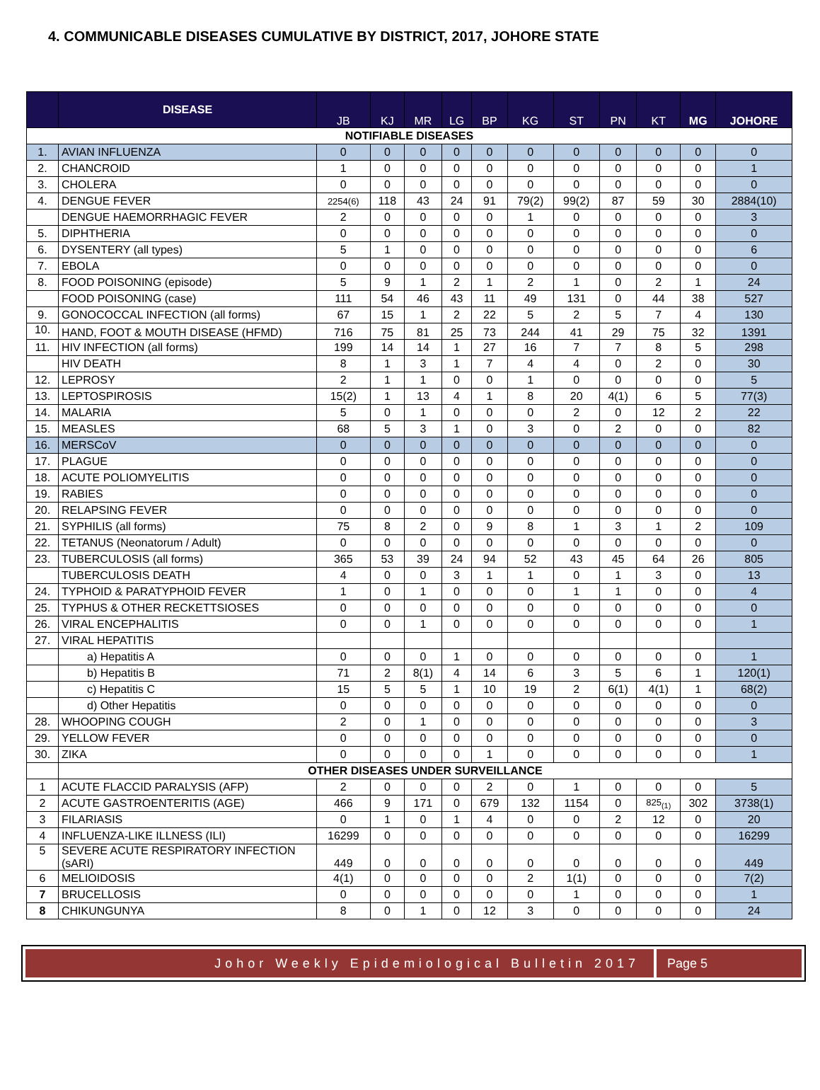4. COMMUNICABLE DISEASES CUMULATIVE BY DISTRICT, 2017, JOHORE STATE
| | DISEASE | JB | KJ | MR | LG | BP | KG | ST | PN | KT | MG | JOHORE |
| --- | --- | --- | --- | --- | --- | --- | --- | --- | --- | --- | --- | --- |
| NOTIFIABLE DISEASES | | | | | | | | | | | | |
| 1. | AVIAN INFLUENZA | 0 | 0 | 0 | 0 | 0 | 0 | 0 | 0 | 0 | 0 | 0 |
| 2. | CHANCROID | 1 | 0 | 0 | 0 | 0 | 0 | 0 | 0 | 0 | 0 | 1 |
| 3. | CHOLERA | 0 | 0 | 0 | 0 | 0 | 0 | 0 | 0 | 0 | 0 | 0 |
| 4. | DENGUE FEVER | 2254(6) | 118 | 43 | 24 | 91 | 79(2) | 99(2) | 87 | 59 | 30 | 2884(10) |
| | DENGUE HAEMORRHAGIC FEVER | 2 | 0 | 0 | 0 | 0 | 1 | 0 | 0 | 0 | 0 | 3 |
| 5. | DIPHTHERIA | 0 | 0 | 0 | 0 | 0 | 0 | 0 | 0 | 0 | 0 | 0 |
| 6. | DYSENTERY (all types) | 5 | 1 | 0 | 0 | 0 | 0 | 0 | 0 | 0 | 0 | 6 |
| 7. | EBOLA | 0 | 0 | 0 | 0 | 0 | 0 | 0 | 0 | 0 | 0 | 0 |
| 8. | FOOD POISONING (episode) | 5 | 9 | 1 | 2 | 1 | 2 | 1 | 0 | 2 | 1 | 24 |
| | FOOD POISONING (case) | 111 | 54 | 46 | 43 | 11 | 49 | 131 | 0 | 44 | 38 | 527 |
| 9. | GONOCOCCAL INFECTION (all forms) | 67 | 15 | 1 | 2 | 22 | 5 | 2 | 5 | 7 | 4 | 130 |
| 10. | HAND, FOOT & MOUTH DISEASE (HFMD) | 716 | 75 | 81 | 25 | 73 | 244 | 41 | 29 | 75 | 32 | 1391 |
| 11. | HIV INFECTION (all forms) | 199 | 14 | 14 | 1 | 27 | 16 | 7 | 7 | 8 | 5 | 298 |
| | HIV DEATH | 8 | 1 | 3 | 1 | 7 | 4 | 4 | 0 | 2 | 0 | 30 |
| 12. | LEPROSY | 2 | 1 | 1 | 0 | 0 | 1 | 0 | 0 | 0 | 0 | 5 |
| 13. | LEPTOSPIROSIS | 15(2) | 1 | 13 | 4 | 1 | 8 | 20 | 4(1) | 6 | 5 | 77(3) |
| 14. | MALARIA | 5 | 0 | 1 | 0 | 0 | 0 | 2 | 0 | 12 | 2 | 22 |
| 15. | MEASLES | 68 | 5 | 3 | 1 | 0 | 3 | 0 | 2 | 0 | 0 | 82 |
| 16. | MERSCoV | 0 | 0 | 0 | 0 | 0 | 0 | 0 | 0 | 0 | 0 | 0 |
| 17. | PLAGUE | 0 | 0 | 0 | 0 | 0 | 0 | 0 | 0 | 0 | 0 | 0 |
| 18. | ACUTE POLIOMYELITIS | 0 | 0 | 0 | 0 | 0 | 0 | 0 | 0 | 0 | 0 | 0 |
| 19. | RABIES | 0 | 0 | 0 | 0 | 0 | 0 | 0 | 0 | 0 | 0 | 0 |
| 20. | RELAPSING FEVER | 0 | 0 | 0 | 0 | 0 | 0 | 0 | 0 | 0 | 0 | 0 |
| 21. | SYPHILIS (all forms) | 75 | 8 | 2 | 0 | 9 | 8 | 1 | 3 | 1 | 2 | 109 |
| 22. | TETANUS (Neonatorum / Adult) | 0 | 0 | 0 | 0 | 0 | 0 | 0 | 0 | 0 | 0 | 0 |
| 23. | TUBERCULOSIS (all forms) | 365 | 53 | 39 | 24 | 94 | 52 | 43 | 45 | 64 | 26 | 805 |
| | TUBERCULOSIS DEATH | 4 | 0 | 0 | 3 | 1 | 1 | 0 | 1 | 3 | 0 | 13 |
| 24. | TYPHOID & PARATYPHOID FEVER | 1 | 0 | 1 | 0 | 0 | 0 | 1 | 1 | 0 | 0 | 4 |
| 25. | TYPHUS & OTHER RECKETTSIOSES | 0 | 0 | 0 | 0 | 0 | 0 | 0 | 0 | 0 | 0 | 0 |
| 26. | VIRAL ENCEPHALITIS | 0 | 0 | 1 | 0 | 0 | 0 | 0 | 0 | 0 | 0 | 1 |
| 27. | VIRAL HEPATITIS | | | | | | | | | | | |
| | a) Hepatitis A | 0 | 0 | 0 | 1 | 0 | 0 | 0 | 0 | 0 | 0 | 1 |
| | b) Hepatitis B | 71 | 2 | 8(1) | 4 | 14 | 6 | 3 | 5 | 6 | 1 | 120(1) |
| | c) Hepatitis C | 15 | 5 | 5 | 1 | 10 | 19 | 2 | 6(1) | 4(1) | 1 | 68(2) |
| | d) Other Hepatitis | 0 | 0 | 0 | 0 | 0 | 0 | 0 | 0 | 0 | 0 | 0 |
| 28. | WHOOPING COUGH | 2 | 0 | 1 | 0 | 0 | 0 | 0 | 0 | 0 | 0 | 3 |
| 29. | YELLOW FEVER | 0 | 0 | 0 | 0 | 0 | 0 | 0 | 0 | 0 | 0 | 0 |
| 30. | ZIKA | 0 | 0 | 0 | 0 | 1 | 0 | 0 | 0 | 0 | 0 | 1 |
| | OTHER DISEASES UNDER SURVEILLANCE | | | | | | | | | | | |
| 1 | ACUTE FLACCID PARALYSIS (AFP) | 2 | 0 | 0 | 0 | 2 | 0 | 1 | 0 | 0 | 0 | 5 |
| 2 | ACUTE GASTROENTERITIS (AGE) | 466 | 9 | 171 | 0 | 679 | 132 | 1154 | 0 | 825<sub>(1)</sub> | 302 | 3738(1) |
| 3 | FILARIASIS | 0 | 1 | 0 | 1 | 4 | 0 | 0 | 2 | 12 | 0 | 20 |
| 4 | INFLUENZA-LIKE ILLNESS (ILI) | 16299 | 0 | 0 | 0 | 0 | 0 | 0 | 0 | 0 | 0 | 16299 |
| 5 | SEVERE ACUTE RESPIRATORY INFECTION (sARI) | 449 | 0 | 0 | 0 | 0 | 0 | 0 | 0 | 0 | 0 | 449 |
| 6 | MELIOIDOSIS | 4(1) | 0 | 0 | 0 | 0 | 2 | 1(1) | 0 | 0 | 0 | 7(2) |
| 7 | BRUCELLOSIS | 0 | 0 | 0 | 0 | 0 | 0 | 1 | 0 | 0 | 0 | 1 |
| 8 | CHIKUNGUNYA | 8 | 0 | 1 | 0 | 12 | 3 | 0 | 0 | 0 | 0 | 24 |
Johor Weekly Epidemiological Bulletin 2017
Page 5